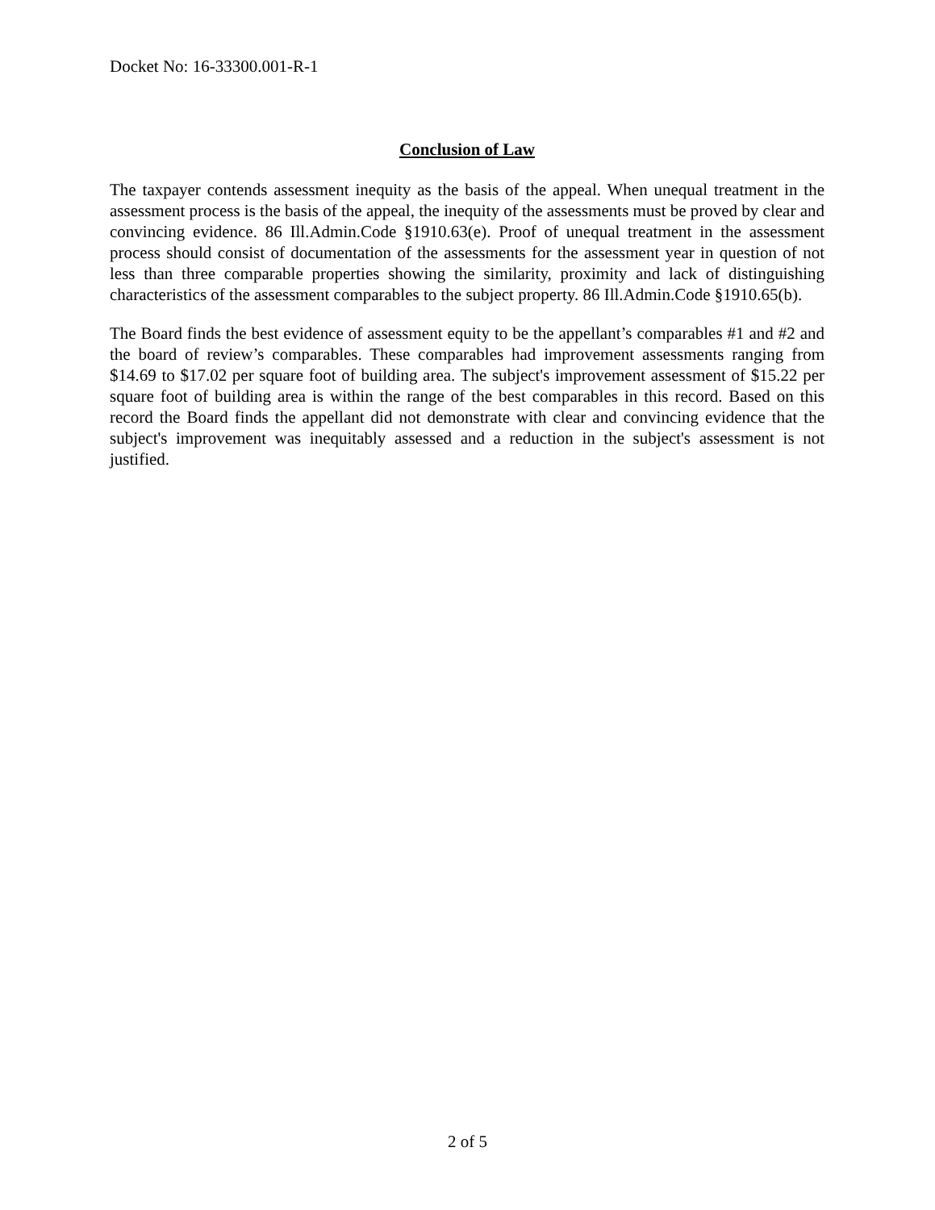Docket No: 16-33300.001-R-1
Conclusion of Law
The taxpayer contends assessment inequity as the basis of the appeal. When unequal treatment in the assessment process is the basis of the appeal, the inequity of the assessments must be proved by clear and convincing evidence. 86 Ill.Admin.Code §1910.63(e). Proof of unequal treatment in the assessment process should consist of documentation of the assessments for the assessment year in question of not less than three comparable properties showing the similarity, proximity and lack of distinguishing characteristics of the assessment comparables to the subject property. 86 Ill.Admin.Code §1910.65(b).
The Board finds the best evidence of assessment equity to be the appellant’s comparables #1 and #2 and the board of review’s comparables. These comparables had improvement assessments ranging from $14.69 to $17.02 per square foot of building area. The subject's improvement assessment of $15.22 per square foot of building area is within the range of the best comparables in this record. Based on this record the Board finds the appellant did not demonstrate with clear and convincing evidence that the subject's improvement was inequitably assessed and a reduction in the subject's assessment is not justified.
2 of 5